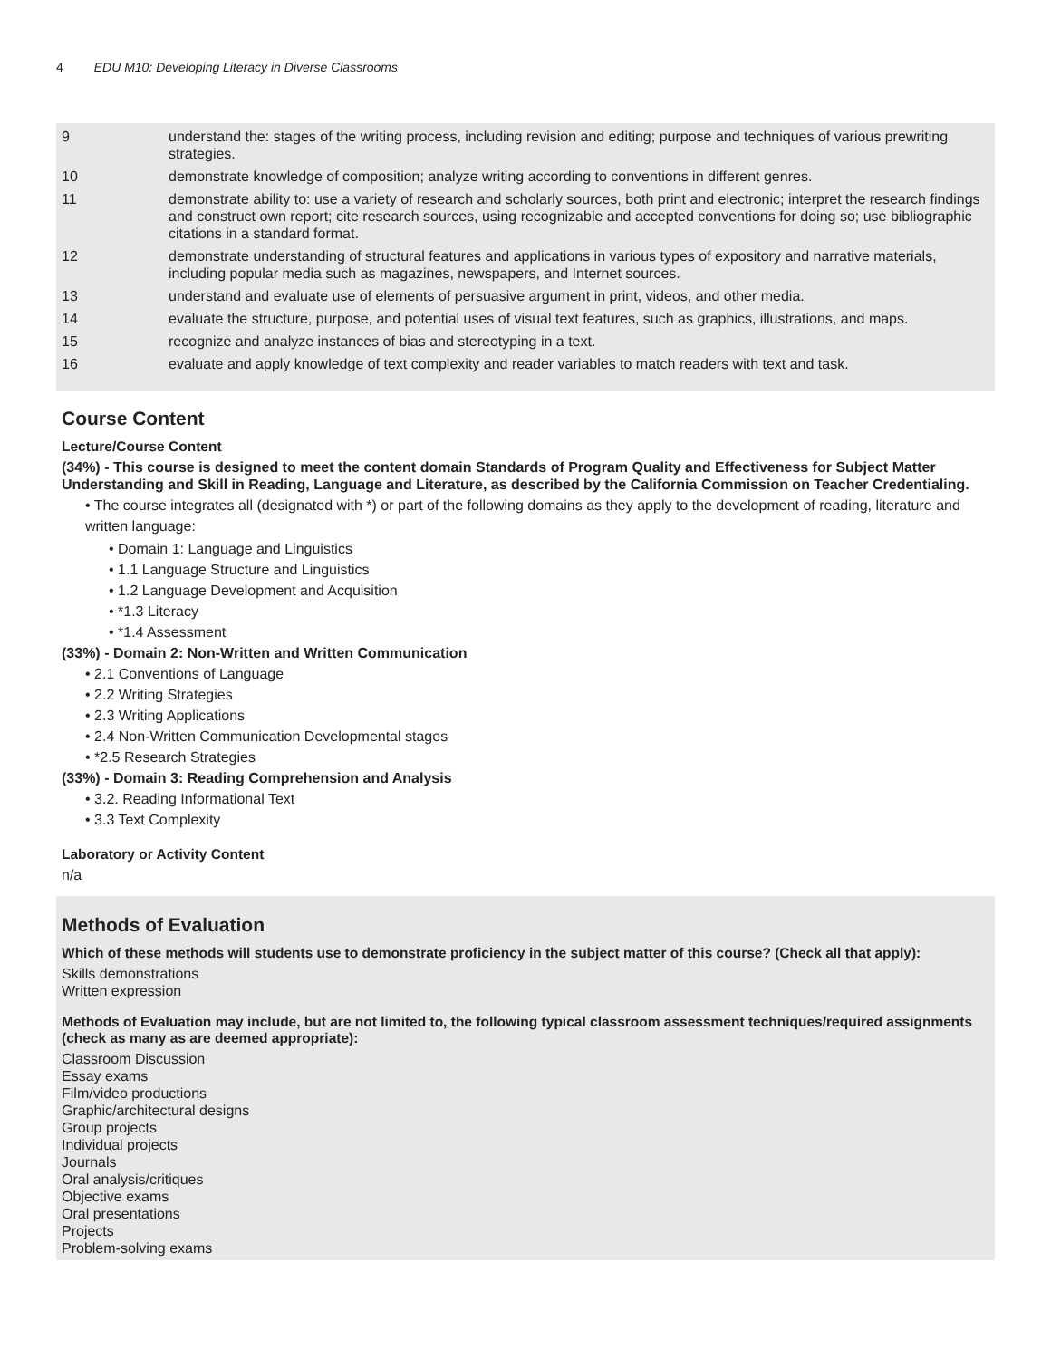4 EDU M10: Developing Literacy in Diverse Classrooms
| 9 | understand the: stages of the writing process, including revision and editing; purpose and techniques of various prewriting strategies. |
| 10 | demonstrate knowledge of composition; analyze writing according to conventions in different genres. |
| 11 | demonstrate ability to: use a variety of research and scholarly sources, both print and electronic; interpret the research findings and construct own report; cite research sources, using recognizable and accepted conventions for doing so; use bibliographic citations in a standard format. |
| 12 | demonstrate understanding of structural features and applications in various types of expository and narrative materials, including popular media such as magazines, newspapers, and Internet sources. |
| 13 | understand and evaluate use of elements of persuasive argument in print, videos, and other media. |
| 14 | evaluate the structure, purpose, and potential uses of visual text features, such as graphics, illustrations, and maps. |
| 15 | recognize and analyze instances of bias and stereotyping in a text. |
| 16 | evaluate and apply knowledge of text complexity and reader variables to match readers with text and task. |
Course Content
Lecture/Course Content
(34%) - This course is designed to meet the content domain Standards of Program Quality and Effectiveness for Subject Matter Understanding and Skill in Reading, Language and Literature, as described by the California Commission on Teacher Credentialing.
• The course integrates all (designated with *) or part of the following domains as they apply to the development of reading, literature and written language:
• Domain 1: Language and Linguistics
• 1.1 Language Structure and Linguistics
• 1.2 Language Development and Acquisition
• *1.3 Literacy
• *1.4 Assessment
(33%) - Domain 2: Non-Written and Written Communication
• 2.1 Conventions of Language
• 2.2 Writing Strategies
• 2.3 Writing Applications
• 2.4 Non-Written Communication Developmental stages
• *2.5 Research Strategies
(33%) - Domain 3: Reading Comprehension and Analysis
• 3.2. Reading Informational Text
• 3.3 Text Complexity
Laboratory or Activity Content
n/a
Methods of Evaluation
Which of these methods will students use to demonstrate proficiency in the subject matter of this course? (Check all that apply):
Skills demonstrations
Written expression
Methods of Evaluation may include, but are not limited to, the following typical classroom assessment techniques/required assignments (check as many as are deemed appropriate):
Classroom Discussion
Essay exams
Film/video productions
Graphic/architectural designs
Group projects
Individual projects
Journals
Oral analysis/critiques
Objective exams
Oral presentations
Projects
Problem-solving exams